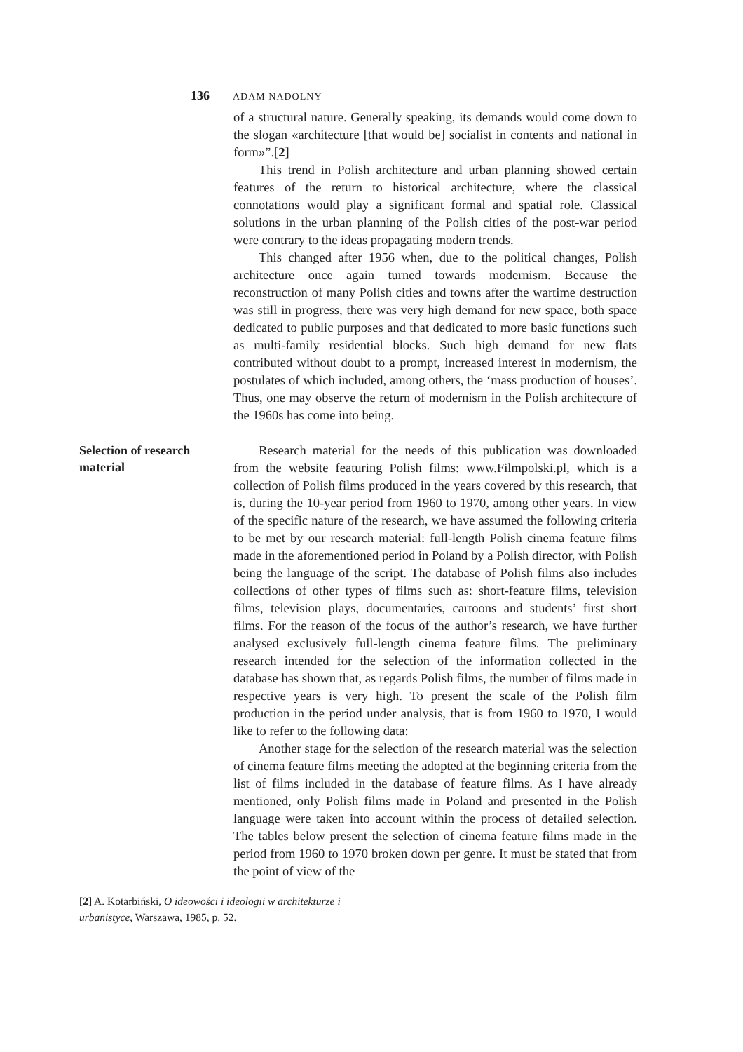136 ADAM NADOLNY
of a structural nature. Generally speaking, its demands would come down to the slogan «architecture [that would be] socialist in contents and national in form»”.[2]
This trend in Polish architecture and urban planning showed certain features of the return to historical architecture, where the classical connotations would play a significant formal and spatial role. Classical solutions in the urban planning of the Polish cities of the post-war period were contrary to the ideas propagating modern trends.
This changed after 1956 when, due to the political changes, Polish architecture once again turned towards modernism. Because the reconstruction of many Polish cities and towns after the wartime destruction was still in progress, there was very high demand for new space, both space dedicated to public purposes and that dedicated to more basic functions such as multi-family residential blocks. Such high demand for new flats contributed without doubt to a prompt, increased interest in modernism, the postulates of which included, among others, the ‘mass production of houses’. Thus, one may observe the return of modernism in the Polish architecture of the 1960s has come into being.
Selection of research material
Research material for the needs of this publication was downloaded from the website featuring Polish films: www.Filmpolski.pl, which is a collection of Polish films produced in the years covered by this research, that is, during the 10-year period from 1960 to 1970, among other years. In view of the specific nature of the research, we have assumed the following criteria to be met by our research material: full-length Polish cinema feature films made in the aforementioned period in Poland by a Polish director, with Polish being the language of the script. The database of Polish films also includes collections of other types of films such as: short-feature films, television films, television plays, documentaries, cartoons and students’ first short films. For the reason of the focus of the author’s research, we have further analysed exclusively full-length cinema feature films. The preliminary research intended for the selection of the information collected in the database has shown that, as regards Polish films, the number of films made in respective years is very high. To present the scale of the Polish film production in the period under analysis, that is from 1960 to 1970, I would like to refer to the following data:
Another stage for the selection of the research material was the selection of cinema feature films meeting the adopted at the beginning criteria from the list of films included in the database of feature films. As I have already mentioned, only Polish films made in Poland and presented in the Polish language were taken into account within the process of detailed selection. The tables below present the selection of cinema feature films made in the period from 1960 to 1970 broken down per genre. It must be stated that from the point of view of the
[2] A. Kotarbiński, O ideowości i ideologii w architekturze i urbanistyce, Warszawa, 1985, p. 52.